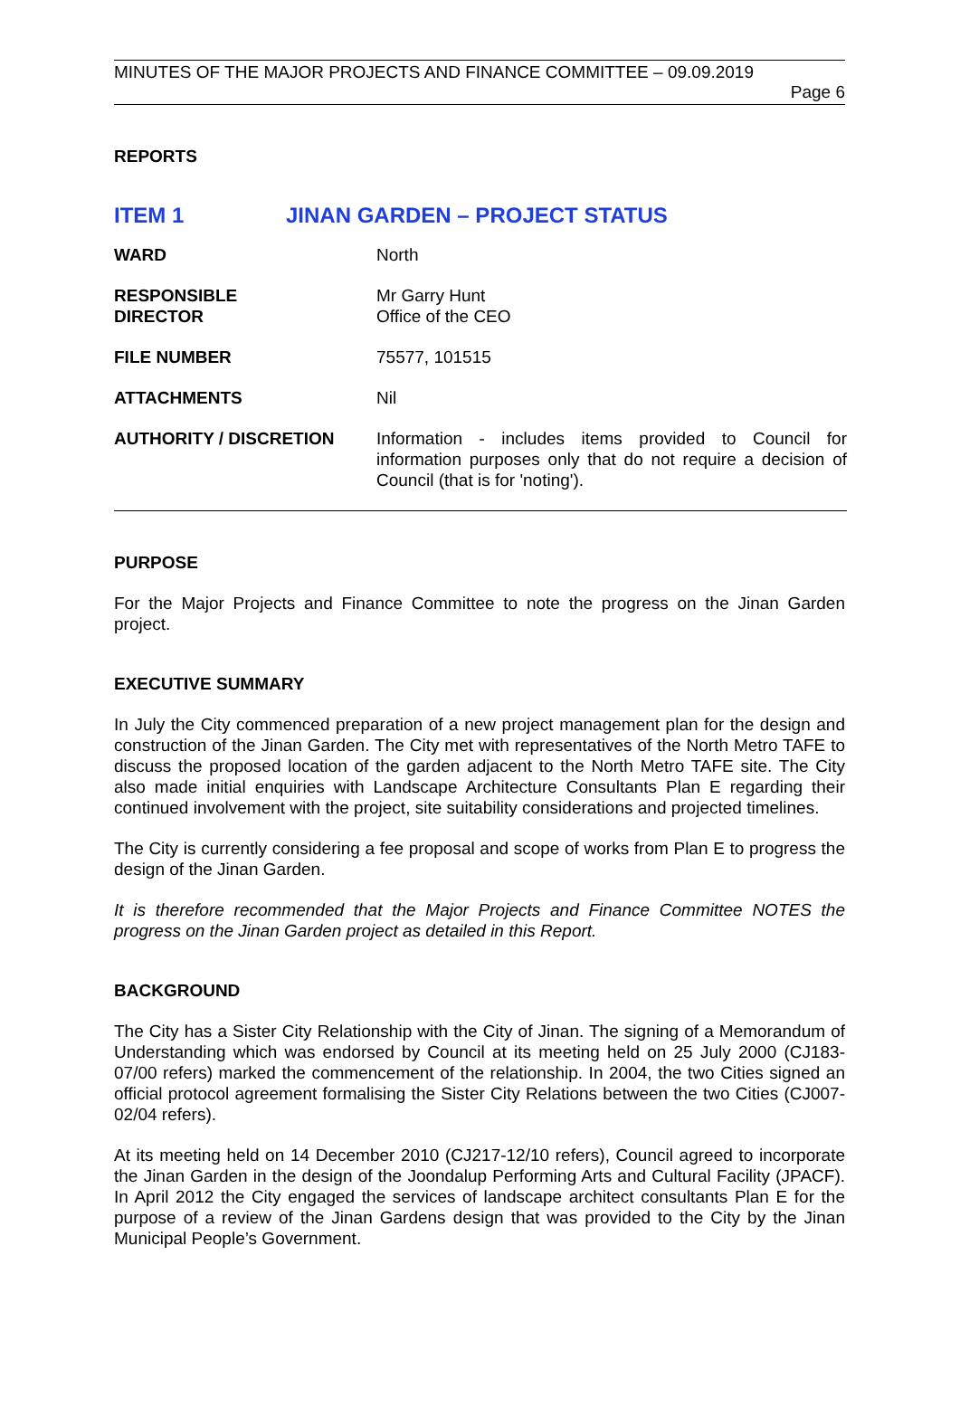MINUTES OF THE MAJOR PROJECTS AND FINANCE COMMITTEE – 09.09.2019
Page 6
REPORTS
ITEM 1 JINAN GARDEN – PROJECT STATUS
| WARD | North |
| RESPONSIBLE DIRECTOR | Mr Garry Hunt Office of the CEO |
| FILE NUMBER | 75577, 101515 |
| ATTACHMENTS | Nil |
| AUTHORITY / DISCRETION | Information - includes items provided to Council for information purposes only that do not require a decision of Council (that is for 'noting'). |
PURPOSE
For the Major Projects and Finance Committee to note the progress on the Jinan Garden project.
EXECUTIVE SUMMARY
In July the City commenced preparation of a new project management plan for the design and construction of the Jinan Garden. The City met with representatives of the North Metro TAFE to discuss the proposed location of the garden adjacent to the North Metro TAFE site. The City also made initial enquiries with Landscape Architecture Consultants Plan E regarding their continued involvement with the project, site suitability considerations and projected timelines.
The City is currently considering a fee proposal and scope of works from Plan E to progress the design of the Jinan Garden.
It is therefore recommended that the Major Projects and Finance Committee NOTES the progress on the Jinan Garden project as detailed in this Report.
BACKGROUND
The City has a Sister City Relationship with the City of Jinan. The signing of a Memorandum of Understanding which was endorsed by Council at its meeting held on 25 July 2000 (CJ183-07/00 refers) marked the commencement of the relationship. In 2004, the two Cities signed an official protocol agreement formalising the Sister City Relations between the two Cities (CJ007-02/04 refers).
At its meeting held on 14 December 2010 (CJ217-12/10 refers), Council agreed to incorporate the Jinan Garden in the design of the Joondalup Performing Arts and Cultural Facility (JPACF). In April 2012 the City engaged the services of landscape architect consultants Plan E for the purpose of a review of the Jinan Gardens design that was provided to the City by the Jinan Municipal People’s Government.